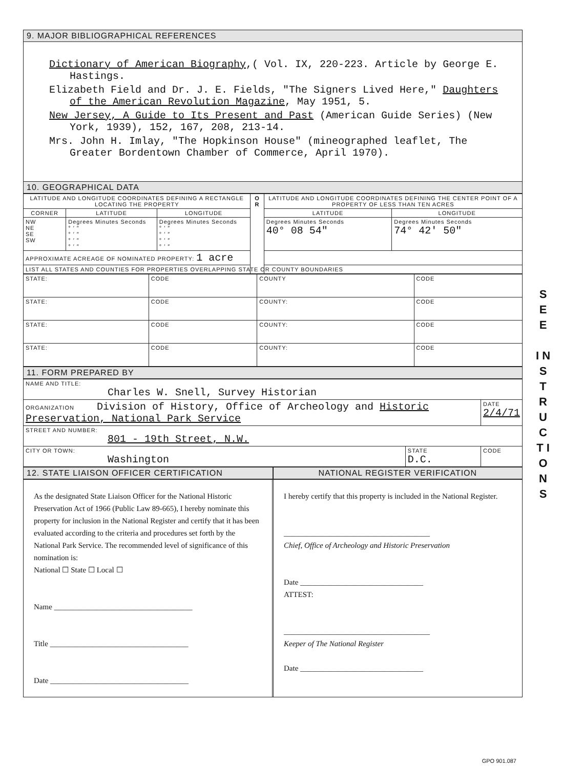9. MAJOR BIBLIOGRAPHICAL REFERENCES
Dictionary of American Biography,( Vol. IX, 220-223. Article by George E. Hastings.
Elizabeth Field and Dr. J. E. Fields, "The Signers Lived Here," Daughters of the American Revolution Magazine, May 1951, 5.
New Jersey, A Guide to Its Present and Past (American Guide Series) (New York, 1939), 152, 167, 208, 213-14.
Mrs. John H. Imlay, "The Hopkinson House" (mineographed leaflet, The Greater Bordentown Chamber of Commerce, April 1970).
10. GEOGRAPHICAL DATA
| LATITUDE AND LONGITUDE COORDINATES DEFINING A RECTANGLE LOCATING THE PROPERTY | | | O R | LATITUDE AND LONGITUDE COORDINATES DEFINING THE CENTER POINT OF A PROPERTY OF LESS THAN TEN ACRES | |
| --- | --- | --- | --- | --- | --- |
| CORNER | LATITUDE | LONGITUDE | | LATITUDE | LONGITUDE |
| NW NE SE SW | Degrees Minutes Seconds ° ′ ″ ° ′ ″ ° ′ ″ ° ′ ″ | Degrees Minutes Seconds ° ′ ″ ° ′ ″ ° ′ ″ ° ′ ″ | | Degrees Minutes Seconds 40° 08 54″ | Degrees Minutes Seconds 74° 42′ 50″ |
| APPROXIMATE ACREAGE OF NOMINATED PROPERTY: 1 acre | | | | | |
| LIST ALL STATES AND COUNTIES FOR PROPERTIES OVERLAPPING STATE OR COUNTY BOUNDARIES | | | | | |
| STATE: | CODE | COUNTY | CODE |
| STATE: | CODE | COUNTY: | CODE |
| STATE: | CODE | COUNTY: | CODE |
| STATE: | CODE | COUNTY: | CODE |
11. FORM PREPARED BY
| NAME AND TITLE: Charles W. Snell, Survey Historian | | |
| ORGANIZATION Division of History, Office of Archeology and Historic Preservation, National Park Service | | DATE 2/4/71 |
| STREET AND NUMBER: 801 - 19th Street, N.W. | | |
| CITY OR TOWN: Washington | STATE D.C. | CODE |
12. STATE LIAISON OFFICER CERTIFICATION
NATIONAL REGISTER VERIFICATION
As the designated State Liaison Officer for the National Historic Preservation Act of 1966 (Public Law 89-665), I hereby nominate this property for inclusion in the National Register and certify that it has been evaluated according to the criteria and procedures set forth by the National Park Service. The recommended level of significance of this nomination is:
National ☐ State ☐ Local ☐
Name ____________________________________
Title ____________________________________
Date ____________________________________
I hereby certify that this property is included in the National Register.
______________________________________
Chief, Office of Archeology and Historic Preservation
Date ________________________________
ATTEST:
______________________________________
Keeper of The National Register
Date ________________________________
S E E
I N S T R U C T I O N S
GPO 901.087